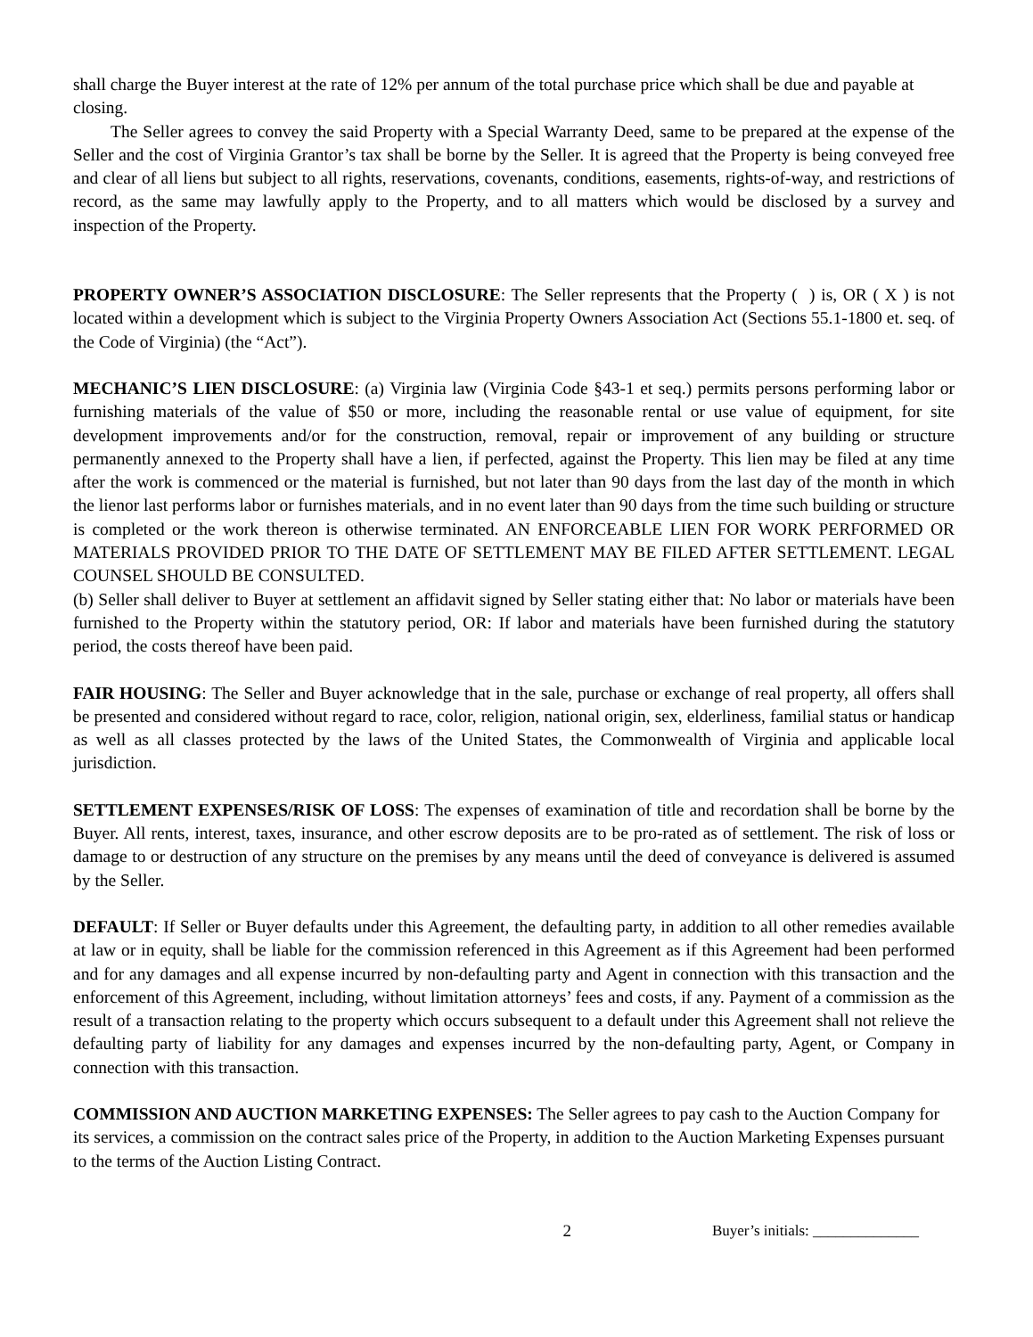shall charge the Buyer interest at the rate of 12% per annum of the total purchase price which shall be due and payable at closing.
The Seller agrees to convey the said Property with a Special Warranty Deed, same to be prepared at the expense of the Seller and the cost of Virginia Grantor’s tax shall be borne by the Seller. It is agreed that the Property is being conveyed free and clear of all liens but subject to all rights, reservations, covenants, conditions, easements, rights-of-way, and restrictions of record, as the same may lawfully apply to the Property, and to all matters which would be disclosed by a survey and inspection of the Property.
PROPERTY OWNER’S ASSOCIATION DISCLOSURE: The Seller represents that the Property ( ) is, OR ( X ) is not located within a development which is subject to the Virginia Property Owners Association Act (Sections 55.1-1800 et. seq. of the Code of Virginia) (the “Act”).
MECHANIC’S LIEN DISCLOSURE: (a) Virginia law (Virginia Code §43-1 et seq.) permits persons performing labor or furnishing materials of the value of $50 or more, including the reasonable rental or use value of equipment, for site development improvements and/or for the construction, removal, repair or improvement of any building or structure permanently annexed to the Property shall have a lien, if perfected, against the Property. This lien may be filed at any time after the work is commenced or the material is furnished, but not later than 90 days from the last day of the month in which the lienor last performs labor or furnishes materials, and in no event later than 90 days from the time such building or structure is completed or the work thereon is otherwise terminated. AN ENFORCEABLE LIEN FOR WORK PERFORMED OR MATERIALS PROVIDED PRIOR TO THE DATE OF SETTLEMENT MAY BE FILED AFTER SETTLEMENT. LEGAL COUNSEL SHOULD BE CONSULTED.
(b) Seller shall deliver to Buyer at settlement an affidavit signed by Seller stating either that: No labor or materials have been furnished to the Property within the statutory period, OR: If labor and materials have been furnished during the statutory period, the costs thereof have been paid.
FAIR HOUSING: The Seller and Buyer acknowledge that in the sale, purchase or exchange of real property, all offers shall be presented and considered without regard to race, color, religion, national origin, sex, elderliness, familial status or handicap as well as all classes protected by the laws of the United States, the Commonwealth of Virginia and applicable local jurisdiction.
SETTLEMENT EXPENSES/RISK OF LOSS: The expenses of examination of title and recordation shall be borne by the Buyer. All rents, interest, taxes, insurance, and other escrow deposits are to be pro-rated as of settlement. The risk of loss or damage to or destruction of any structure on the premises by any means until the deed of conveyance is delivered is assumed by the Seller.
DEFAULT: If Seller or Buyer defaults under this Agreement, the defaulting party, in addition to all other remedies available at law or in equity, shall be liable for the commission referenced in this Agreement as if this Agreement had been performed and for any damages and all expense incurred by non-defaulting party and Agent in connection with this transaction and the enforcement of this Agreement, including, without limitation attorneys’ fees and costs, if any. Payment of a commission as the result of a transaction relating to the property which occurs subsequent to a default under this Agreement shall not relieve the defaulting party of liability for any damages and expenses incurred by the non-defaulting party, Agent, or Company in connection with this transaction.
COMMISSION AND AUCTION MARKETING EXPENSES: The Seller agrees to pay cash to the Auction Company for its services, a commission on the contract sales price of the Property, in addition to the Auction Marketing Expenses pursuant to the terms of the Auction Listing Contract.
2 Buyer’s initials: ______________